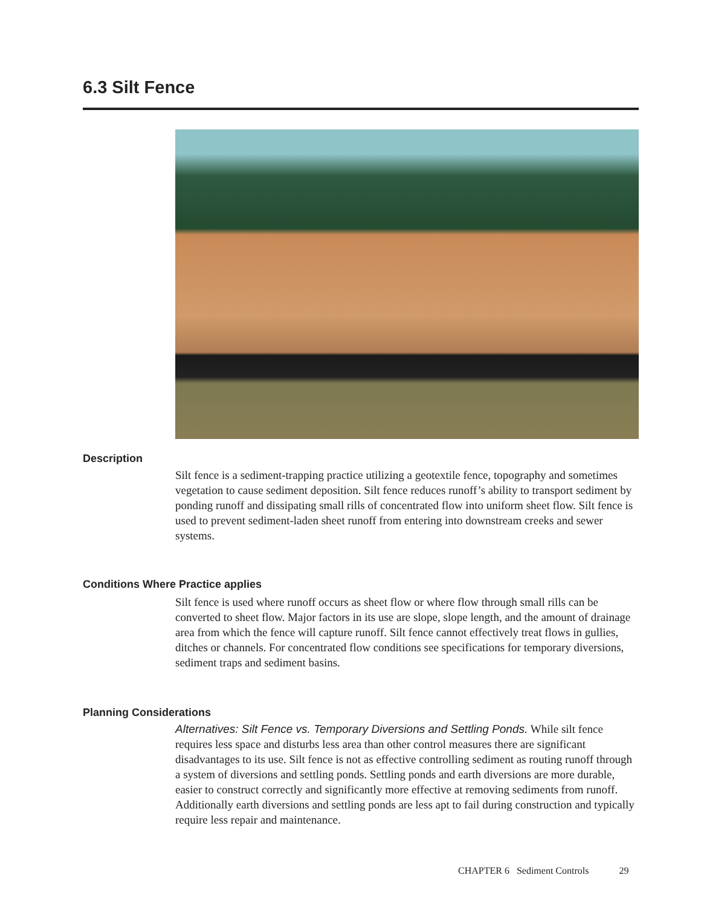6.3 Silt Fence
Description
Silt fence is a sediment-trapping practice utilizing a geotextile fence, topography and sometimes vegetation to cause sediment deposition. Silt fence reduces runoff’s ability to transport sediment by ponding runoff and dissipating small rills of concentrated flow into uniform sheet flow. Silt fence is used to prevent sediment-laden sheet runoff from entering into downstream creeks and sewer systems.
Conditions Where Practice applies
Silt fence is used where runoff occurs as sheet flow or where flow through small rills can be converted to sheet flow. Major factors in its use are slope, slope length, and the amount of drainage area from which the fence will capture runoff. Silt fence cannot effectively treat flows in gullies, ditches or channels. For concentrated flow conditions see specifications for temporary diversions, sediment traps and sediment basins.
Planning Considerations
Alternatives: Silt Fence vs. Temporary Diversions and Settling Ponds. While silt fence requires less space and disturbs less area than other control measures there are significant disadvantages to its use. Silt fence is not as effective controlling sediment as routing runoff through a system of diversions and settling ponds. Settling ponds and earth diversions are more durable, easier to construct correctly and significantly more effective at removing sediments from runoff. Additionally earth diversions and settling ponds are less apt to fail during construction and typically require less repair and maintenance.
CHAPTER 6 Sediment Controls 29